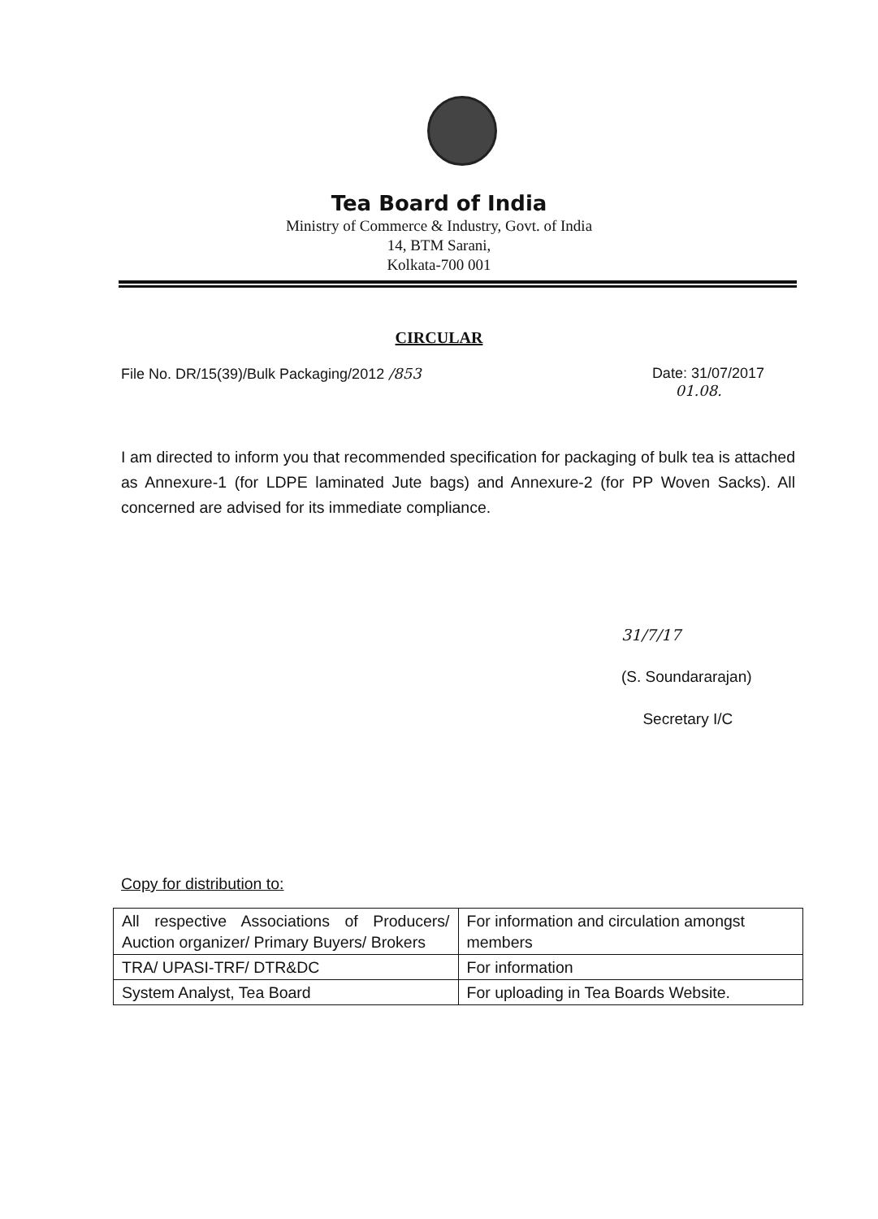Tea Board of India
Ministry of Commerce & Industry, Govt. of India
14, BTM Sarani,
Kolkata-700 001
CIRCULAR
File No. DR/15(39)/Bulk Packaging/2012 /853 Date: 31/07/2017
01.08.
I am directed to inform you that recommended specification for packaging of bulk tea is attached as Annexure-1 (for LDPE laminated Jute bags) and Annexure-2 (for PP Woven Sacks). All concerned are advised for its immediate compliance.
31/7/17
(S. Soundararajan)
Secretary I/C
Copy for distribution to:
| All respective Associations of Producers/ Auction organizer/ Primary Buyers/ Brokers | For information and circulation amongst members |
| TRA/ UPASI-TRF/ DTR&DC | For information |
| System Analyst, Tea Board | For uploading in Tea Boards Website. |